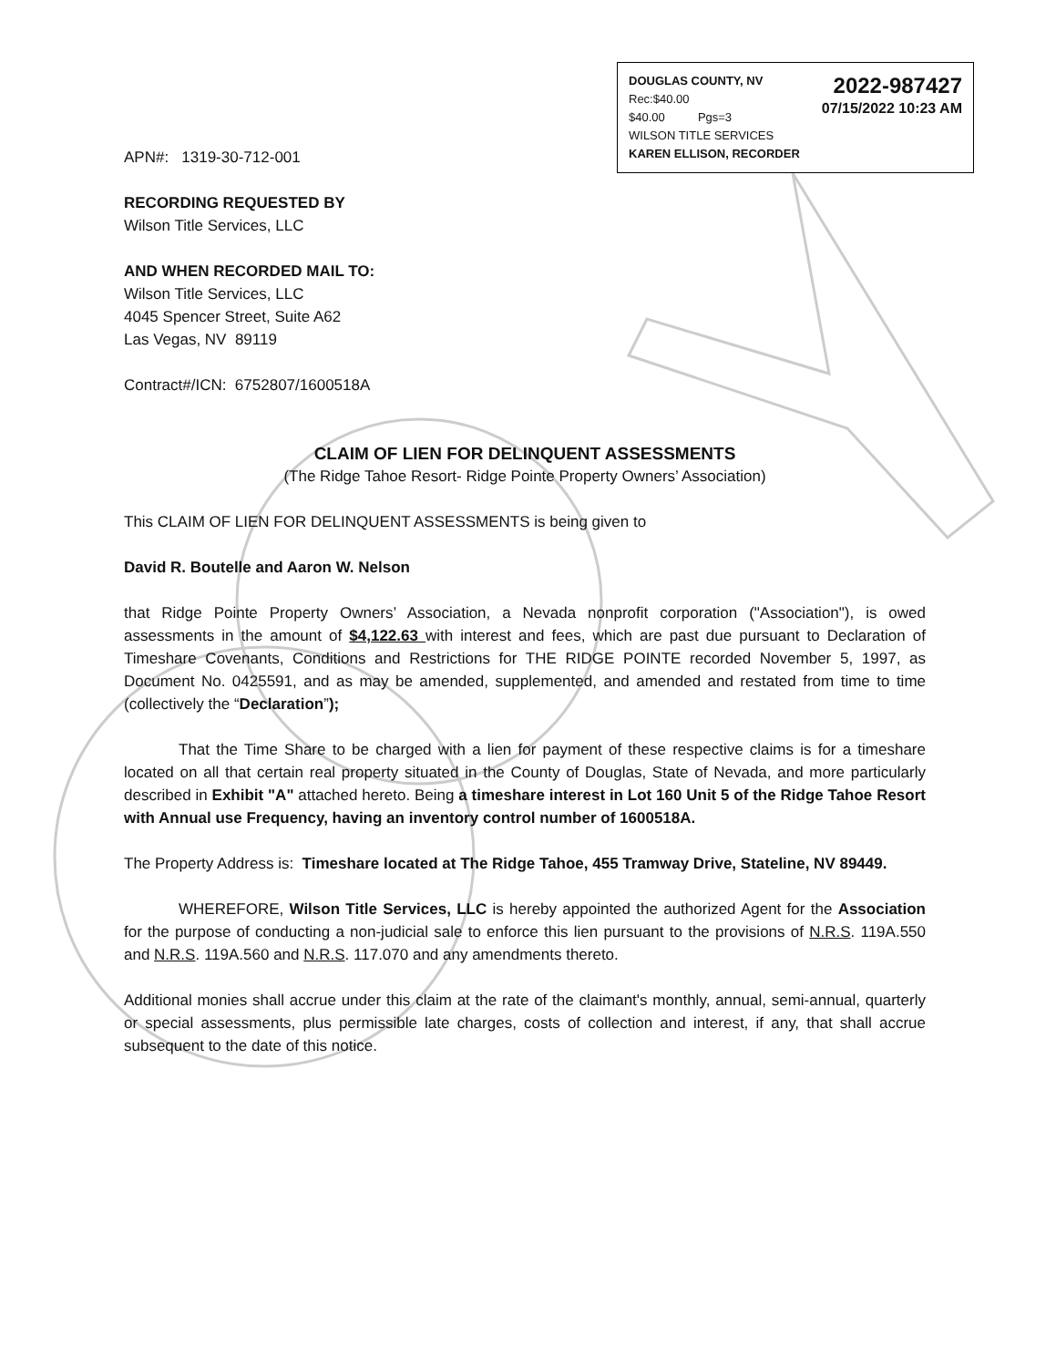DOUGLAS COUNTY, NV
Rec:$40.00
$40.00 Pgs=3
WILSON TITLE SERVICES
KAREN ELLISON, RECORDER
2022-987427
07/15/2022 10:23 AM
APN#: 1319-30-712-001
RECORDING REQUESTED BY
Wilson Title Services, LLC
AND WHEN RECORDED MAIL TO:
Wilson Title Services, LLC
4045 Spencer Street, Suite A62
Las Vegas, NV 89119
Contract#/ICN: 6752807/1600518A
CLAIM OF LIEN FOR DELINQUENT ASSESSMENTS
(The Ridge Tahoe Resort- Ridge Pointe Property Owners’ Association)
This CLAIM OF LIEN FOR DELINQUENT ASSESSMENTS is being given to
David R. Boutelle and Aaron W. Nelson
that Ridge Pointe Property Owners’ Association, a Nevada nonprofit corporation ("Association"), is owed assessments in the amount of $4,122.63 with interest and fees, which are past due pursuant to Declaration of Timeshare Covenants, Conditions and Restrictions for THE RIDGE POINTE recorded November 5, 1997, as Document No. 0425591, and as may be amended, supplemented, and amended and restated from time to time (collectively the “Declaration”);
That the Time Share to be charged with a lien for payment of these respective claims is for a timeshare located on all that certain real property situated in the County of Douglas, State of Nevada, and more particularly described in Exhibit "A" attached hereto. Being a timeshare interest in Lot 160 Unit 5 of the Ridge Tahoe Resort with Annual use Frequency, having an inventory control number of 1600518A.
The Property Address is: Timeshare located at The Ridge Tahoe, 455 Tramway Drive, Stateline, NV 89449.
WHEREFORE, Wilson Title Services, LLC is hereby appointed the authorized Agent for the Association for the purpose of conducting a non-judicial sale to enforce this lien pursuant to the provisions of N.R.S. 119A.550 and N.R.S. 119A.560 and N.R.S. 117.070 and any amendments thereto.
Additional monies shall accrue under this claim at the rate of the claimant's monthly, annual, semi-annual, quarterly or special assessments, plus permissible late charges, costs of collection and interest, if any, that shall accrue subsequent to the date of this notice.